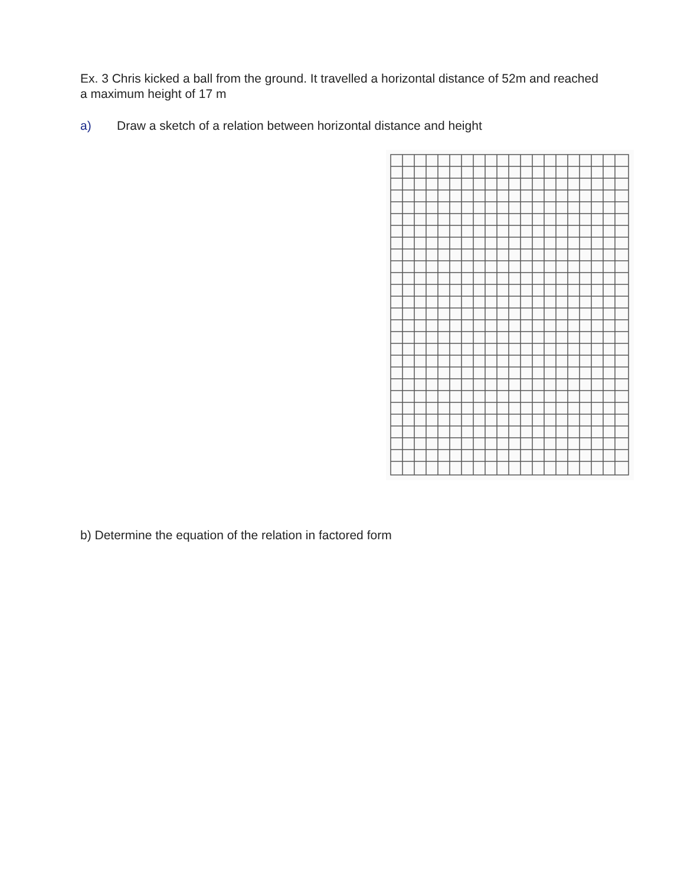Ex. 3 Chris kicked a ball from the ground. It travelled a horizontal distance of 52m and reached a maximum height of 17 m
a) Draw a sketch of a relation between horizontal distance and height
b) Determine the equation of the relation in factored form